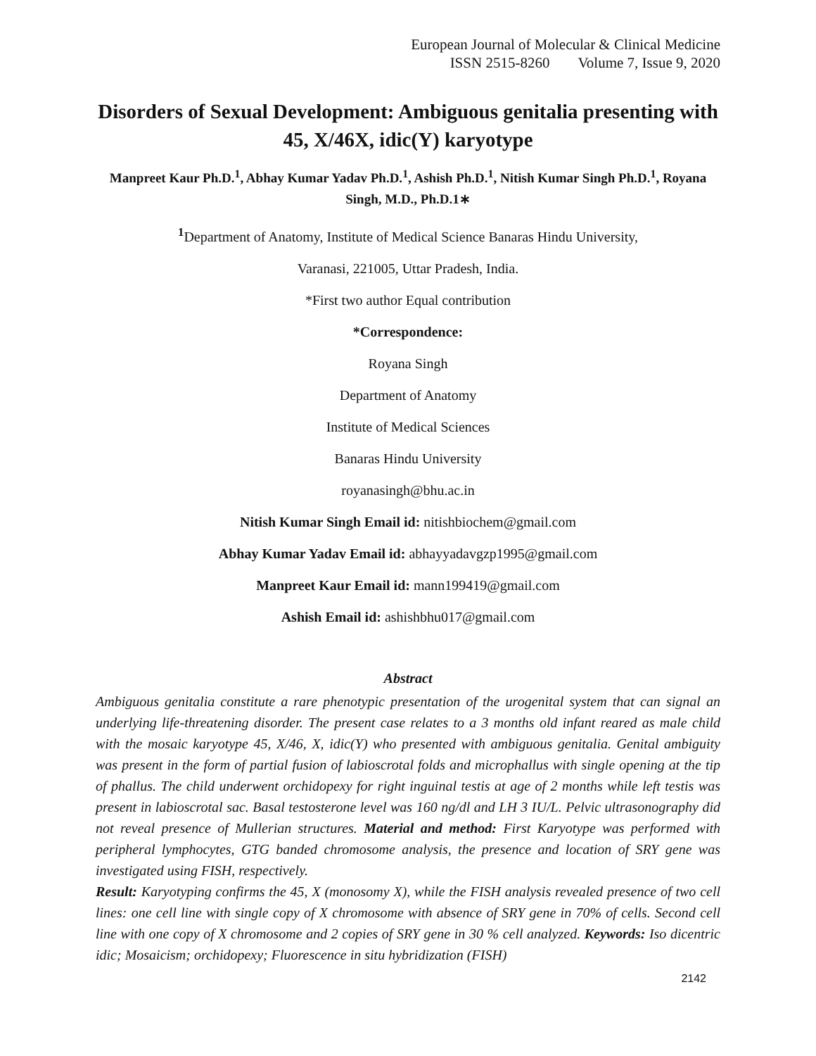European Journal of Molecular & Clinical Medicine
ISSN 2515-8260 Volume 7, Issue 9, 2020
Disorders of Sexual Development: Ambiguous genitalia presenting with 45, X/46X, idic(Y) karyotype
Manpreet Kaur Ph.D.<sup>1</sup>, Abhay Kumar Yadav Ph.D.<sup>1</sup>, Ashish Ph.D.<sup>1</sup>, Nitish Kumar Singh Ph.D.<sup>1</sup>, Royana Singh, M.D., Ph.D.1∗
<sup>1</sup> Department of Anatomy, Institute of Medical Science Banaras Hindu University,
Varanasi, 221005, Uttar Pradesh, India.
*First two author Equal contribution
*Correspondence:
Royana Singh
Department of Anatomy
Institute of Medical Sciences
Banaras Hindu University
royanasingh@bhu.ac.in
Nitish Kumar Singh Email id: nitishbiochem@gmail.com
Abhay Kumar Yadav Email id: abhayyadavgzp1995@gmail.com
Manpreet Kaur Email id: mann199419@gmail.com
Ashish Email id: ashishbhu017@gmail.com
Abstract
Ambiguous genitalia constitute a rare phenotypic presentation of the urogenital system that can signal an underlying life-threatening disorder. The present case relates to a 3 months old infant reared as male child with the mosaic karyotype 45, X/46, X, idic(Y) who presented with ambiguous genitalia. Genital ambiguity was present in the form of partial fusion of labioscrotal folds and microphallus with single opening at the tip of phallus. The child underwent orchidopexy for right inguinal testis at age of 2 months while left testis was present in labioscrotal sac. Basal testosterone level was 160 ng/dl and LH 3 IU/L. Pelvic ultrasonography did not reveal presence of Mullerian structures. Material and method: First Karyotype was performed with peripheral lymphocytes, GTG banded chromosome analysis, the presence and location of SRY gene was investigated using FISH, respectively.
Result: Karyotyping confirms the 45, X (monosomy X), while the FISH analysis revealed presence of two cell lines: one cell line with single copy of X chromosome with absence of SRY gene in 70% of cells. Second cell line with one copy of X chromosome and 2 copies of SRY gene in 30 % cell analyzed. Keywords: Iso dicentric idic; Mosaicism; orchidopexy; Fluorescence in situ hybridization (FISH)
2142